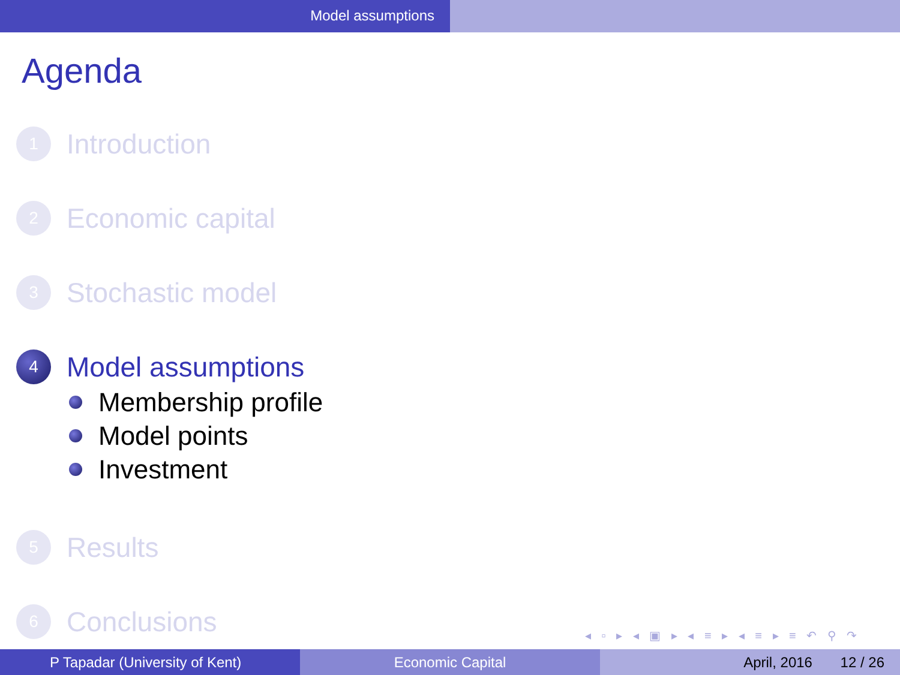Model assumptions
Agenda
1
Introduction
2
Economic capital
3
Stochastic model
4
Model assumptions
Membership profile
Model points
Investment
5
Results
6
Conclusions
◂ ▫ ▸ ◂ ▣ ▸ ◂ ≡ ▸ ◂ ≡ ▸ ≡ ↶ ⚲ ↷
P Tapadar (University of Kent) Economic Capital April, 2016 12 / 26